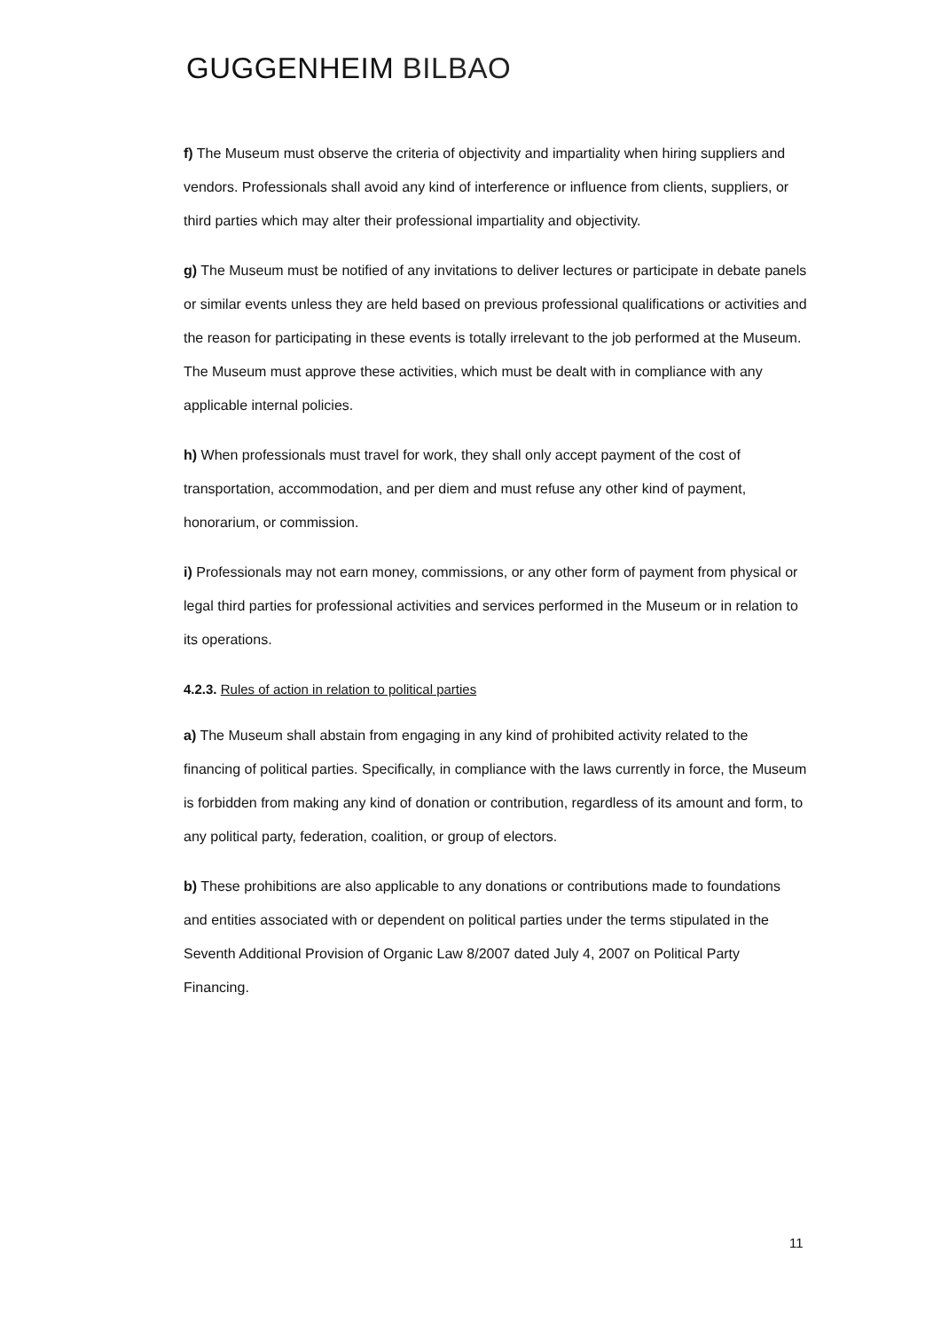GUGGENHEIM BILBAO
f) The Museum must observe the criteria of objectivity and impartiality when hiring suppliers and vendors. Professionals shall avoid any kind of interference or influence from clients, suppliers, or third parties which may alter their professional impartiality and objectivity.
g) The Museum must be notified of any invitations to deliver lectures or participate in debate panels or similar events unless they are held based on previous professional qualifications or activities and the reason for participating in these events is totally irrelevant to the job performed at the Museum. The Museum must approve these activities, which must be dealt with in compliance with any applicable internal policies.
h) When professionals must travel for work, they shall only accept payment of the cost of transportation, accommodation, and per diem and must refuse any other kind of payment, honorarium, or commission.
i) Professionals may not earn money, commissions, or any other form of payment from physical or legal third parties for professional activities and services performed in the Museum or in relation to its operations.
4.2.3. Rules of action in relation to political parties
a) The Museum shall abstain from engaging in any kind of prohibited activity related to the financing of political parties. Specifically, in compliance with the laws currently in force, the Museum is forbidden from making any kind of donation or contribution, regardless of its amount and form, to any political party, federation, coalition, or group of electors.
b) These prohibitions are also applicable to any donations or contributions made to foundations and entities associated with or dependent on political parties under the terms stipulated in the Seventh Additional Provision of Organic Law 8/2007 dated July 4, 2007 on Political Party Financing.
11